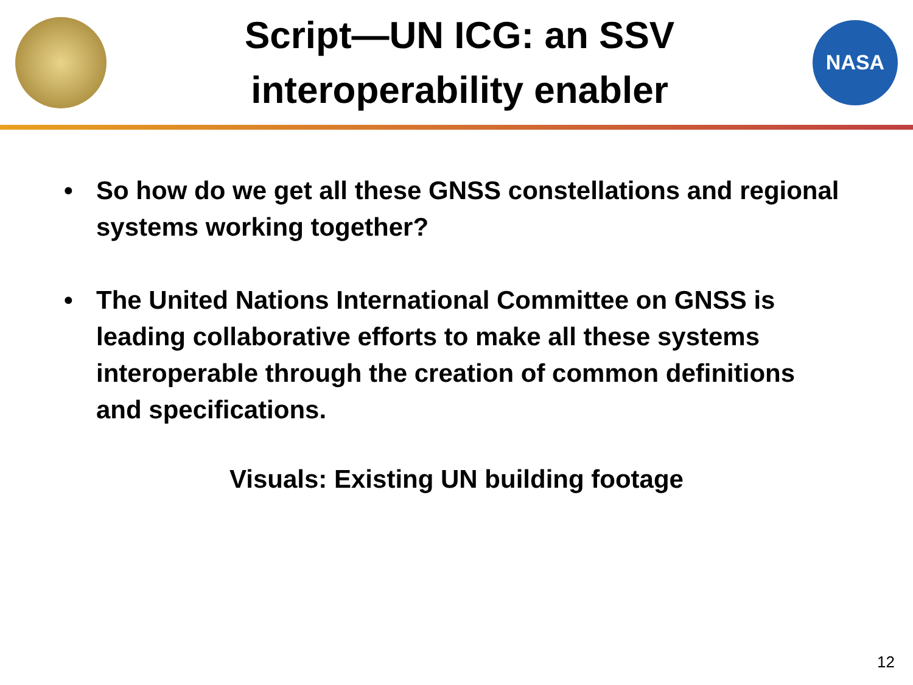Script—UN ICG: an SSV
interoperability enabler
NASA
• So how do we get all these GNSS constellations and regional systems working together?
• The United Nations International Committee on GNSS is leading collaborative efforts to make all these systems interoperable through the creation of common definitions and specifications.
Visuals: Existing UN building footage
12